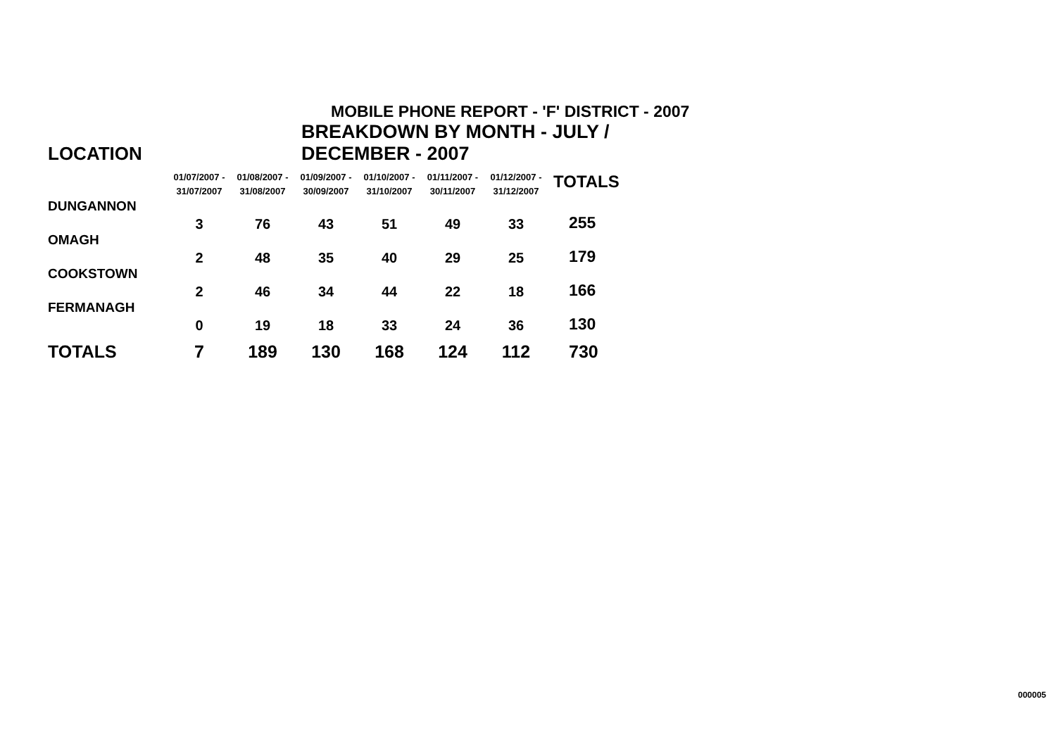MOBILE PHONE REPORT - 'F' DISTRICT - 2007
| LOCATION | BREAKDOWN BY MONTH - JULY / DECEMBER - 2007 | | | | | | |
| --- | --- | --- | --- | --- | --- | --- | --- |
| | 01/07/2007 - 31/07/2007 | 01/08/2007 - 31/08/2007 | 01/09/2007 - 30/09/2007 | 01/10/2007 - 31/10/2007 | 01/11/2007 - 30/11/2007 | 01/12/2007 - 31/12/2007 | TOTALS |
| DUNGANNON | 3 | 76 | 43 | 51 | 49 | 33 | 255 |
| OMAGH | 2 | 48 | 35 | 40 | 29 | 25 | 179 |
| COOKSTOWN | 2 | 46 | 34 | 44 | 22 | 18 | 166 |
| FERMANAGH | 0 | 19 | 18 | 33 | 24 | 36 | 130 |
| TOTALS | 7 | 189 | 130 | 168 | 124 | 112 | 730 |
000005